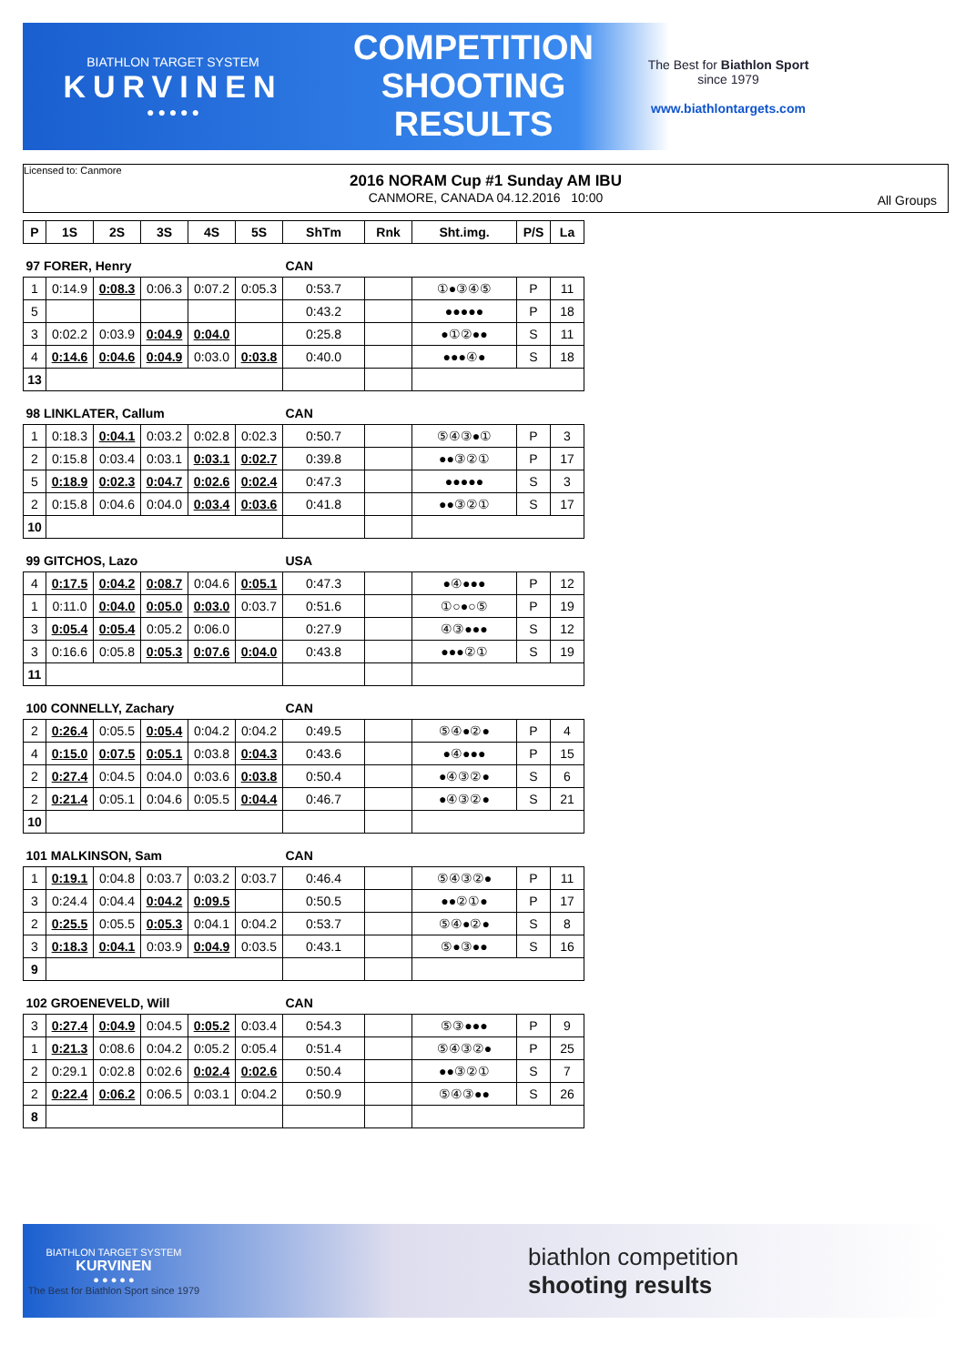BIATHLON TARGET SYSTEM
KURVINEN
● ● ● ● ●
COMPETITION
SHOOTING
RESULTS
The Best for Biathlon Sport
since 1979
www.biathlontargets.com
Licensed to: Canmore
2016 NORAM Cup #1 Sunday AM IBU
CANMORE, CANADA 04.12.2016 10:00
All Groups
| P | 1S | 2S | 3S | 4S | 5S | ShTm | Rnk | Sht.img. | P/S | La |
| --- | --- | --- | --- | --- | --- | --- | --- | --- | --- | --- |
| 97 FORER, Henry | | | | | | CAN | | | | |
| 1 | 0:14.9 | 0:08.3 | 0:06.3 | 0:07.2 | 0:05.3 | 0:53.7 | | ①●③④⑤ | P | 11 |
| 5 | | | | | | 0:43.2 | | ●●●●● | P | 18 |
| 3 | 0:02.2 | 0:03.9 | 0:04.9 | 0:04.0 | | 0:25.8 | | ●①②●● | S | 11 |
| 4 | 0:14.6 | 0:04.6 | 0:04.9 | 0:03.0 | 0:03.8 | 0:40.0 | | ●●●④● | S | 18 |
| 13 | | | | | | | | | | |
| 98 LINKLATER, Callum | | | | | | CAN | | | | |
| 1 | 0:18.3 | 0:04.1 | 0:03.2 | 0:02.8 | 0:02.3 | 0:50.7 | | ⑤④③●① | P | 3 |
| 2 | 0:15.8 | 0:03.4 | 0:03.1 | 0:03.1 | 0:02.7 | 0:39.8 | | ●●③②① | P | 17 |
| 5 | 0:18.9 | 0:02.3 | 0:04.7 | 0:02.6 | 0:02.4 | 0:47.3 | | ●●●●● | S | 3 |
| 2 | 0:15.8 | 0:04.6 | 0:04.0 | 0:03.4 | 0:03.6 | 0:41.8 | | ●●③②① | S | 17 |
| 10 | | | | | | | | | | |
| 99 GITCHOS, Lazo | | | | | | USA | | | | |
| 4 | 0:17.5 | 0:04.2 | 0:08.7 | 0:04.6 | 0:05.1 | 0:47.3 | | ●④●●● | P | 12 |
| 1 | 0:11.0 | 0:04.0 | 0:05.0 | 0:03.0 | 0:03.7 | 0:51.6 | | ①○●○⑤ | P | 19 |
| 3 | 0:05.4 | 0:05.4 | 0:05.2 | 0:06.0 | | 0:27.9 | | ④③●●● | S | 12 |
| 3 | 0:16.6 | 0:05.8 | 0:05.3 | 0:07.6 | 0:04.0 | 0:43.8 | | ●●●②① | S | 19 |
| 11 | | | | | | | | | | |
| 100 CONNELLY, Zachary | | | | | | CAN | | | | |
| 2 | 0:26.4 | 0:05.5 | 0:05.4 | 0:04.2 | 0:04.2 | 0:49.5 | | ⑤④●②● | P | 4 |
| 4 | 0:15.0 | 0:07.5 | 0:05.1 | 0:03.8 | 0:04.3 | 0:43.6 | | ●④●●● | P | 15 |
| 2 | 0:27.4 | 0:04.5 | 0:04.0 | 0:03.6 | 0:03.8 | 0:50.4 | | ●④③②● | S | 6 |
| 2 | 0:21.4 | 0:05.1 | 0:04.6 | 0:05.5 | 0:04.4 | 0:46.7 | | ●④③②● | S | 21 |
| 10 | | | | | | | | | | |
| 101 MALKINSON, Sam | | | | | | CAN | | | | |
| 1 | 0:19.1 | 0:04.8 | 0:03.7 | 0:03.2 | 0:03.7 | 0:46.4 | | ⑤④③②● | P | 11 |
| 3 | 0:24.4 | 0:04.4 | 0:04.2 | 0:09.5 | | 0:50.5 | | ●●②①● | P | 17 |
| 2 | 0:25.5 | 0:05.5 | 0:05.3 | 0:04.1 | 0:04.2 | 0:53.7 | | ⑤④●②● | S | 8 |
| 3 | 0:18.3 | 0:04.1 | 0:03.9 | 0:04.9 | 0:03.5 | 0:43.1 | | ⑤●③●● | S | 16 |
| 9 | | | | | | | | | | |
| 102 GROENEVELD, Will | | | | | | CAN | | | | |
| 3 | 0:27.4 | 0:04.9 | 0:04.5 | 0:05.2 | 0:03.4 | 0:54.3 | | ⑤③●●● | P | 9 |
| 1 | 0:21.3 | 0:08.6 | 0:04.2 | 0:05.2 | 0:05.4 | 0:51.4 | | ⑤④③②● | P | 25 |
| 2 | 0:29.1 | 0:02.8 | 0:02.6 | 0:02.4 | 0:02.6 | 0:50.4 | | ●●③②① | S | 7 |
| 2 | 0:22.4 | 0:06.2 | 0:06.5 | 0:03.1 | 0:04.2 | 0:50.9 | | ⑤④③●● | S | 26 |
| 8 | | | | | | | | | | |
BIATHLON TARGET SYSTEM
KURVINEN
● ● ● ● ●
The Best for Biathlon Sport since 1979
biathlon competition
shooting results